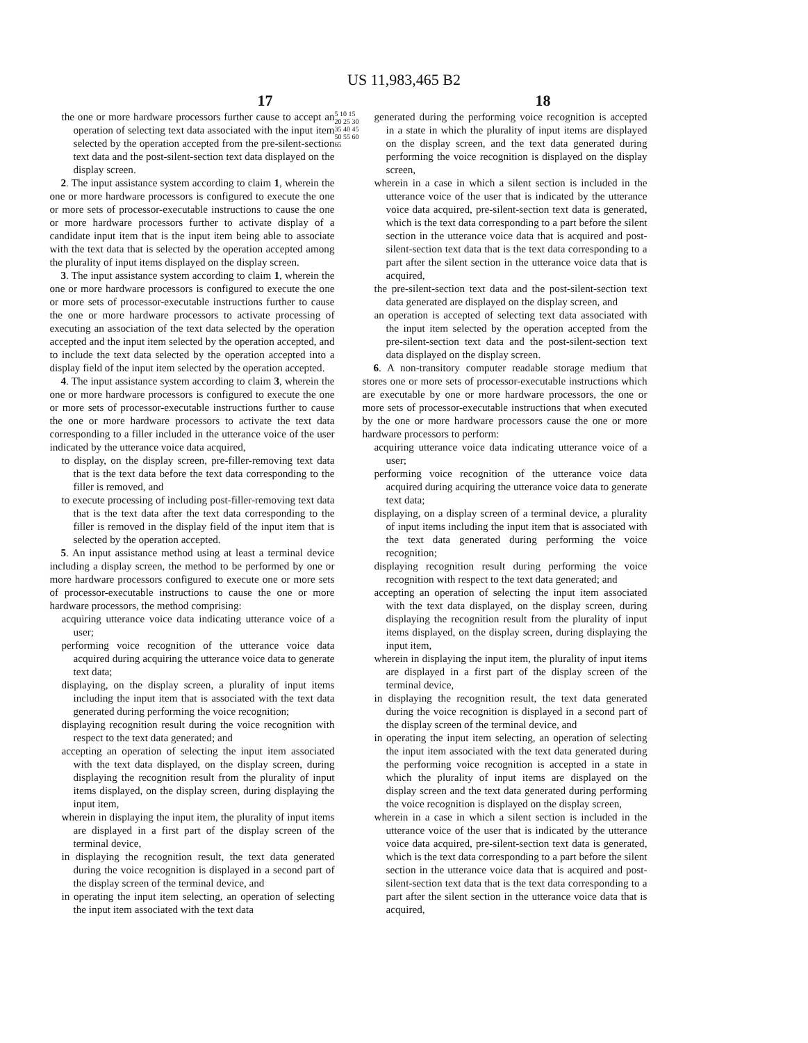US 11,983,465 B2
17 18
the one or more hardware processors further cause to accept an operation of selecting text data associated with the input item selected by the operation accepted from the pre-silent-section text data and the post-silent-section text data displayed on the display screen.
2. The input assistance system according to claim 1, wherein the one or more hardware processors is configured to execute the one or more sets of processor-executable instructions to cause the one or more hardware processors further to activate display of a candidate input item that is the input item being able to associate with the text data that is selected by the operation accepted among the plurality of input items displayed on the display screen.
3. The input assistance system according to claim 1, wherein the one or more hardware processors is configured to execute the one or more sets of processor-executable instructions further to cause the one or more hardware processors to activate processing of executing an association of the text data selected by the operation accepted and the input item selected by the operation accepted, and to include the text data selected by the operation accepted into a display field of the input item selected by the operation accepted.
4. The input assistance system according to claim 3, wherein the one or more hardware processors is configured to execute the one or more sets of processor-executable instructions further to cause the one or more hardware processors to activate the text data corresponding to a filler included in the utterance voice of the user indicated by the utterance voice data acquired,
to display, on the display screen, pre-filler-removing text data that is the text data before the text data corresponding to the filler is removed, and
to execute processing of including post-filler-removing text data that is the text data after the text data corresponding to the filler is removed in the display field of the input item that is selected by the operation accepted.
5. An input assistance method using at least a terminal device including a display screen, the method to be performed by one or more hardware processors configured to execute one or more sets of processor-executable instructions to cause the one or more hardware processors, the method comprising:
acquiring utterance voice data indicating utterance voice of a user;
performing voice recognition of the utterance voice data acquired during acquiring the utterance voice data to generate text data;
displaying, on the display screen, a plurality of input items including the input item that is associated with the text data generated during performing the voice recognition;
displaying recognition result during the voice recognition with respect to the text data generated; and
accepting an operation of selecting the input item associated with the text data displayed, on the display screen, during displaying the recognition result from the plurality of input items displayed, on the display screen, during displaying the input item,
wherein in displaying the input item, the plurality of input items are displayed in a first part of the display screen of the terminal device,
in displaying the recognition result, the text data generated during the voice recognition is displayed in a second part of the display screen of the terminal device, and
in operating the input item selecting, an operation of selecting the input item associated with the text data
5 10 15 20 25 30 35 40 45 50 55 60 65
generated during the performing voice recognition is accepted in a state in which the plurality of input items are displayed on the display screen, and the text data generated during performing the voice recognition is displayed on the display screen,
wherein in a case in which a silent section is included in the utterance voice of the user that is indicated by the utterance voice data acquired, pre-silent-section text data is generated, which is the text data corresponding to a part before the silent section in the utterance voice data that is acquired and post-silent-section text data that is the text data corresponding to a part after the silent section in the utterance voice data that is acquired,
the pre-silent-section text data and the post-silent-section text data generated are displayed on the display screen, and
an operation is accepted of selecting text data associated with the input item selected by the operation accepted from the pre-silent-section text data and the post-silent-section text data displayed on the display screen.
6. A non-transitory computer readable storage medium that stores one or more sets of processor-executable instructions which are executable by one or more hardware processors, the one or more sets of processor-executable instructions that when executed by the one or more hardware processors cause the one or more hardware processors to perform:
acquiring utterance voice data indicating utterance voice of a user;
performing voice recognition of the utterance voice data acquired during acquiring the utterance voice data to generate text data;
displaying, on a display screen of a terminal device, a plurality of input items including the input item that is associated with the text data generated during performing the voice recognition;
displaying recognition result during performing the voice recognition with respect to the text data generated; and
accepting an operation of selecting the input item associated with the text data displayed, on the display screen, during displaying the recognition result from the plurality of input items displayed, on the display screen, during displaying the input item,
wherein in displaying the input item, the plurality of input items are displayed in a first part of the display screen of the terminal device,
in displaying the recognition result, the text data generated during the voice recognition is displayed in a second part of the display screen of the terminal device, and
in operating the input item selecting, an operation of selecting the input item associated with the text data generated during the performing voice recognition is accepted in a state in which the plurality of input items are displayed on the display screen and the text data generated during performing the voice recognition is displayed on the display screen,
wherein in a case in which a silent section is included in the utterance voice of the user that is indicated by the utterance voice data acquired, pre-silent-section text data is generated, which is the text data corresponding to a part before the silent section in the utterance voice data that is acquired and post-silent-section text data that is the text data corresponding to a part after the silent section in the utterance voice data that is acquired,